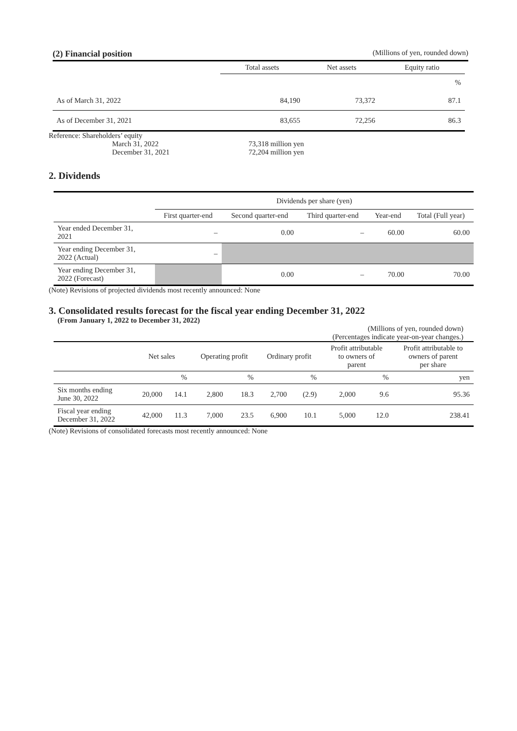(2) Financial position (Millions of yen, rounded down)
| | Total assets | Net assets | Equity ratio |
| --- | --- | --- | --- |
| | | | % |
| As of March 31, 2022 | 84,190 | 73,372 | 87.1 |
| As of December 31, 2021 | 83,655 | 72,256 | 86.3 |
Reference: Shareholders’ equity
March 31, 2022
December 31, 2021
73,318 million yen
72,204 million yen
2. Dividends
| | Dividends per share (yen) | | | | |
| --- | --- | --- | --- | --- | --- |
| | First quarter-end | Second quarter-end | Third quarter-end | Year-end | Total (Full year) |
| Year ended December 31, 2021 | – | 0.00 | – | 60.00 | 60.00 |
| Year ending December 31, 2022 (Actual) | – | | | | |
| Year ending December 31, 2022 (Forecast) | | 0.00 | – | 70.00 | 70.00 |
(Note) Revisions of projected dividends most recently announced: None
3. Consolidated results forecast for the fiscal year ending December 31, 2022
(From January 1, 2022 to December 31, 2022)
(Millions of yen, rounded down)
(Percentages indicate year-on-year changes.)
| | Net sales | | Operating profit | | Ordinary profit | | Profit attributable to owners of parent | | Profit attributable to owners of parent per share |
| --- | --- | --- | --- | --- | --- | --- | --- | --- | --- |
| | | % | | % | | % | | % | yen |
| Six months ending June 30, 2022 | 20,000 | 14.1 | 2,800 | 18.3 | 2,700 | (2.9) | 2,000 | 9.6 | 95.36 |
| Fiscal year ending December 31, 2022 | 42,000 | 11.3 | 7,000 | 23.5 | 6,900 | 10.1 | 5,000 | 12.0 | 238.41 |
(Note) Revisions of consolidated forecasts most recently announced: None